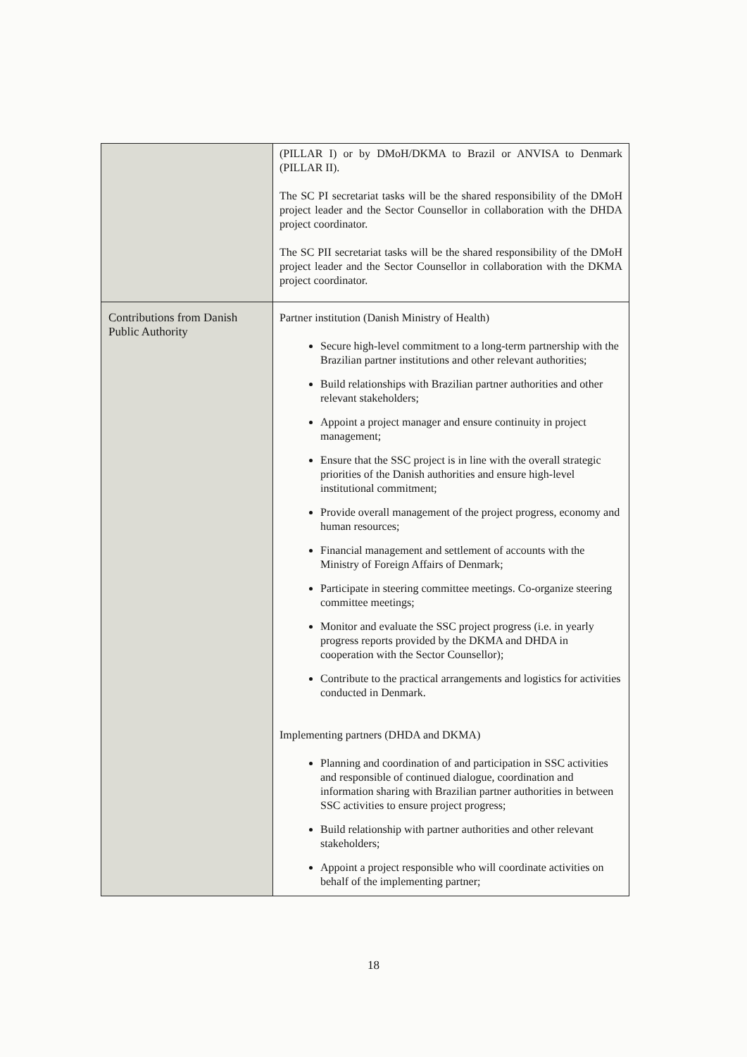| | (PILLAR I) or by DMoH/DKMA to Brazil or ANVISA to Denmark (PILLAR II). The SC PI secretariat tasks will be the shared responsibility of the DMoH project leader and the Sector Counsellor in collaboration with the DHDA project coordinator. The SC PII secretariat tasks will be the shared responsibility of the DMoH project leader and the Sector Counsellor in collaboration with the DKMA project coordinator. |
| Contributions from Danish Public Authority | Partner institution (Danish Ministry of Health) Secure high-level commitment to a long-term partnership with the Brazilian partner institutions and other relevant authorities; Build relationships with Brazilian partner authorities and other relevant stakeholders; Appoint a project manager and ensure continuity in project management; Ensure that the SSC project is in line with the overall strategic priorities of the Danish authorities and ensure high-level institutional commitment; Provide overall management of the project progress, economy and human resources; Financial management and settlement of accounts with the Ministry of Foreign Affairs of Denmark; Participate in steering committee meetings. Co-organize steering committee meetings; Monitor and evaluate the SSC project progress (i.e. in yearly progress reports provided by the DKMA and DHDA in cooperation with the Sector Counsellor); Contribute to the practical arrangements and logistics for activities conducted in Denmark. Implementing partners (DHDA and DKMA) Planning and coordination of and participation in SSC activities and responsible of continued dialogue, coordination and information sharing with Brazilian partner authorities in between SSC activities to ensure project progress; Build relationship with partner authorities and other relevant stakeholders; Appoint a project responsible who will coordinate activities on behalf of the implementing partner; |
18